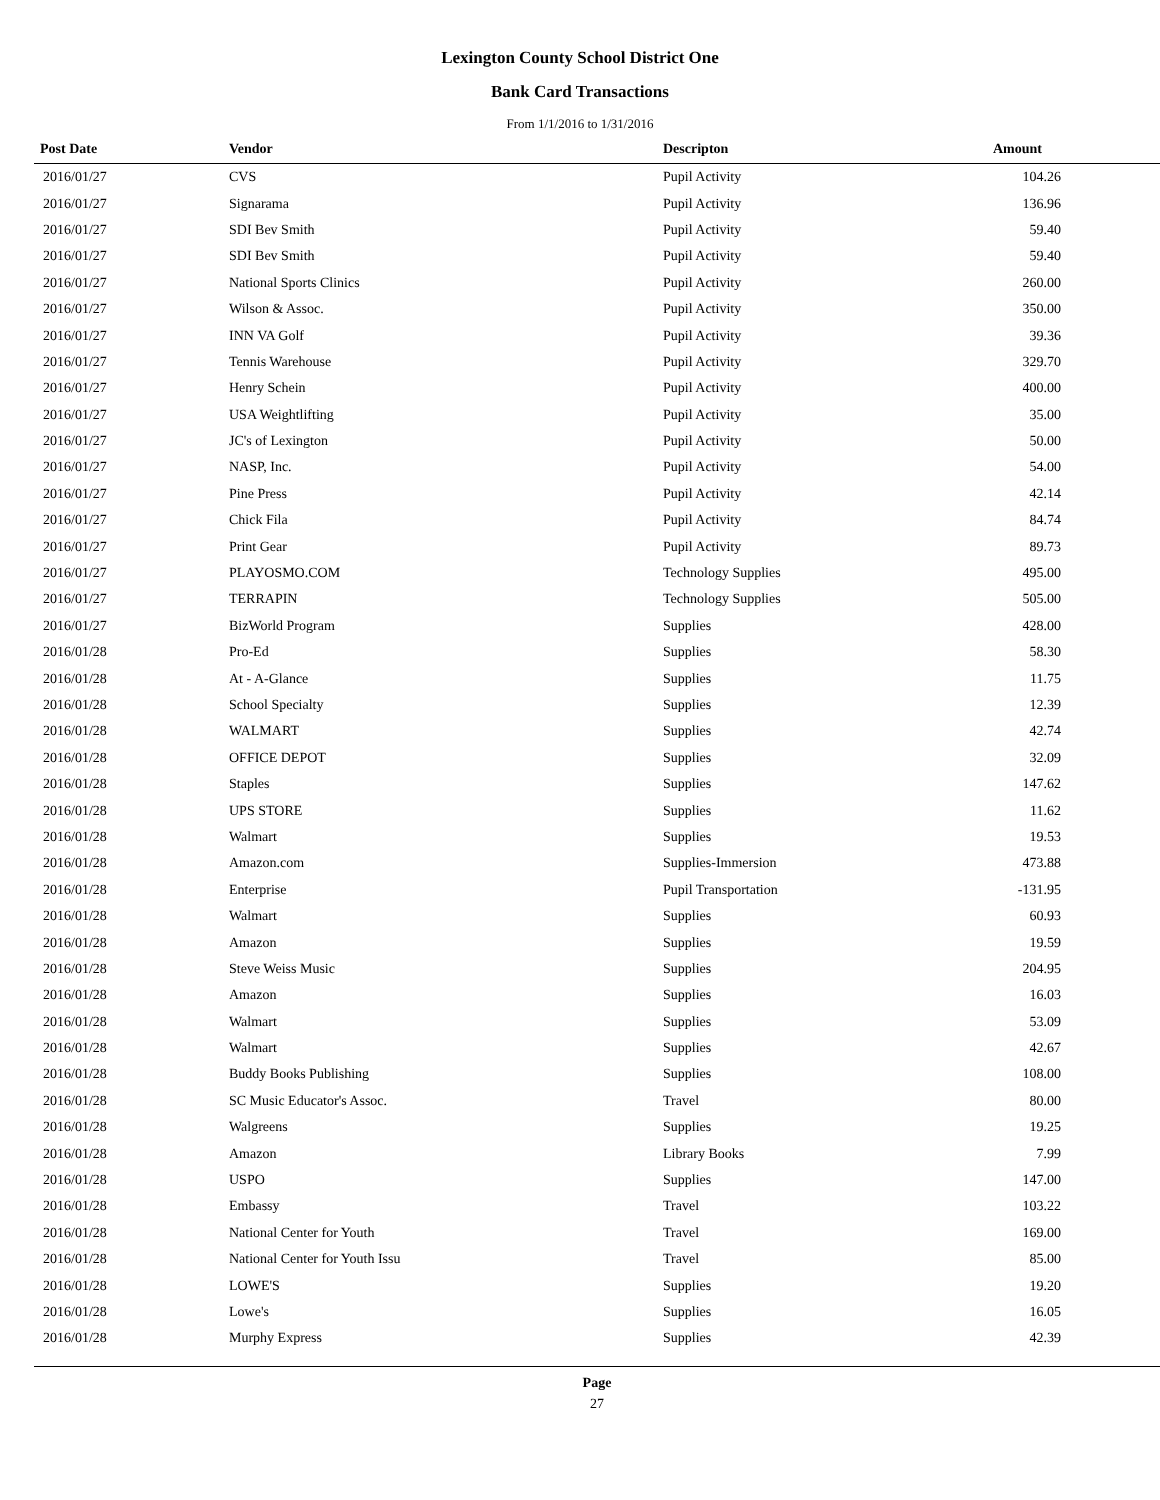Lexington County School District One
Bank Card Transactions
From 1/1/2016 to 1/31/2016
| Post Date | Vendor | Descripton | Amount | |
| --- | --- | --- | --- | --- |
| 2016/01/27 | CVS | Pupil Activity | 104.26 | |
| 2016/01/27 | Signarama | Pupil Activity | 136.96 | |
| 2016/01/27 | SDI Bev Smith | Pupil Activity | 59.40 | |
| 2016/01/27 | SDI Bev Smith | Pupil Activity | 59.40 | |
| 2016/01/27 | National Sports Clinics | Pupil Activity | 260.00 | |
| 2016/01/27 | Wilson & Assoc. | Pupil Activity | 350.00 | |
| 2016/01/27 | INN VA Golf | Pupil Activity | 39.36 | |
| 2016/01/27 | Tennis Warehouse | Pupil Activity | 329.70 | |
| 2016/01/27 | Henry Schein | Pupil Activity | 400.00 | |
| 2016/01/27 | USA Weightlifting | Pupil Activity | 35.00 | |
| 2016/01/27 | JC's of Lexington | Pupil Activity | 50.00 | |
| 2016/01/27 | NASP, Inc. | Pupil Activity | 54.00 | |
| 2016/01/27 | Pine Press | Pupil Activity | 42.14 | |
| 2016/01/27 | Chick Fila | Pupil Activity | 84.74 | |
| 2016/01/27 | Print Gear | Pupil Activity | 89.73 | |
| 2016/01/27 | PLAYOSMO.COM | Technology Supplies | 495.00 | |
| 2016/01/27 | TERRAPIN | Technology Supplies | 505.00 | |
| 2016/01/27 | BizWorld Program | Supplies | 428.00 | |
| 2016/01/28 | Pro-Ed | Supplies | 58.30 | |
| 2016/01/28 | At - A-Glance | Supplies | 11.75 | |
| 2016/01/28 | School Specialty | Supplies | 12.39 | |
| 2016/01/28 | WALMART | Supplies | 42.74 | |
| 2016/01/28 | OFFICE DEPOT | Supplies | 32.09 | |
| 2016/01/28 | Staples | Supplies | 147.62 | |
| 2016/01/28 | UPS STORE | Supplies | 11.62 | |
| 2016/01/28 | Walmart | Supplies | 19.53 | |
| 2016/01/28 | Amazon.com | Supplies-Immersion | 473.88 | |
| 2016/01/28 | Enterprise | Pupil Transportation | -131.95 | |
| 2016/01/28 | Walmart | Supplies | 60.93 | |
| 2016/01/28 | Amazon | Supplies | 19.59 | |
| 2016/01/28 | Steve Weiss Music | Supplies | 204.95 | |
| 2016/01/28 | Amazon | Supplies | 16.03 | |
| 2016/01/28 | Walmart | Supplies | 53.09 | |
| 2016/01/28 | Walmart | Supplies | 42.67 | |
| 2016/01/28 | Buddy Books Publishing | Supplies | 108.00 | |
| 2016/01/28 | SC Music Educator's Assoc. | Travel | 80.00 | |
| 2016/01/28 | Walgreens | Supplies | 19.25 | |
| 2016/01/28 | Amazon | Library Books | 7.99 | |
| 2016/01/28 | USPO | Supplies | 147.00 | |
| 2016/01/28 | Embassy | Travel | 103.22 | |
| 2016/01/28 | National Center for Youth | Travel | 169.00 | |
| 2016/01/28 | National Center for Youth Issu | Travel | 85.00 | |
| 2016/01/28 | LOWE'S | Supplies | 19.20 | |
| 2016/01/28 | Lowe's | Supplies | 16.05 | |
| 2016/01/28 | Murphy Express | Supplies | 42.39 | |
Page
27